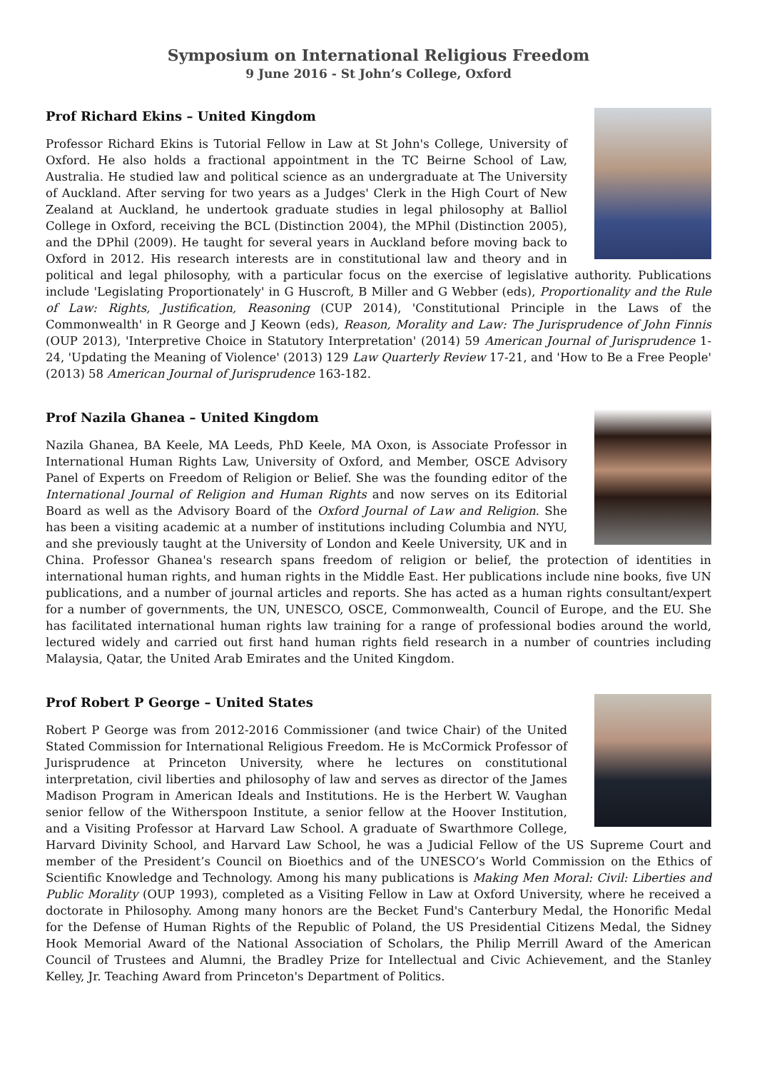Symposium on International Religious Freedom
9 June 2016 - St John’s College, Oxford
Prof Richard Ekins – United Kingdom
Professor Richard Ekins is Tutorial Fellow in Law at St John's College, University of Oxford. He also holds a fractional appointment in the TC Beirne School of Law, Australia. He studied law and political science as an undergraduate at The University of Auckland. After serving for two years as a Judges' Clerk in the High Court of New Zealand at Auckland, he undertook graduate studies in legal philosophy at Balliol College in Oxford, receiving the BCL (Distinction 2004), the MPhil (Distinction 2005), and the DPhil (2009). He taught for several years in Auckland before moving back to Oxford in 2012. His research interests are in constitutional law and theory and in political and legal philosophy, with a particular focus on the exercise of legislative authority. Publications include 'Legislating Proportionately' in G Huscroft, B Miller and G Webber (eds), Proportionality and the Rule of Law: Rights, Justification, Reasoning (CUP 2014), 'Constitutional Principle in the Laws of the Commonwealth' in R George and J Keown (eds), Reason, Morality and Law: The Jurisprudence of John Finnis (OUP 2013), 'Interpretive Choice in Statutory Interpretation' (2014) 59 American Journal of Jurisprudence 1-24, 'Updating the Meaning of Violence' (2013) 129 Law Quarterly Review 17-21, and 'How to Be a Free People' (2013) 58 American Journal of Jurisprudence 163-182.
Prof Nazila Ghanea – United Kingdom
Nazila Ghanea, BA Keele, MA Leeds, PhD Keele, MA Oxon, is Associate Professor in International Human Rights Law, University of Oxford, and Member, OSCE Advisory Panel of Experts on Freedom of Religion or Belief. She was the founding editor of the International Journal of Religion and Human Rights and now serves on its Editorial Board as well as the Advisory Board of the Oxford Journal of Law and Religion. She has been a visiting academic at a number of institutions including Columbia and NYU, and she previously taught at the University of London and Keele University, UK and in China. Professor Ghanea's research spans freedom of religion or belief, the protection of identities in international human rights, and human rights in the Middle East. Her publications include nine books, five UN publications, and a number of journal articles and reports. She has acted as a human rights consultant/expert for a number of governments, the UN, UNESCO, OSCE, Commonwealth, Council of Europe, and the EU. She has facilitated international human rights law training for a range of professional bodies around the world, lectured widely and carried out first hand human rights field research in a number of countries including Malaysia, Qatar, the United Arab Emirates and the United Kingdom.
Prof Robert P George – United States
Robert P George was from 2012-2016 Commissioner (and twice Chair) of the United Stated Commission for International Religious Freedom. He is McCormick Professor of Jurisprudence at Princeton University, where he lectures on constitutional interpretation, civil liberties and philosophy of law and serves as director of the James Madison Program in American Ideals and Institutions. He is the Herbert W. Vaughan senior fellow of the Witherspoon Institute, a senior fellow at the Hoover Institution, and a Visiting Professor at Harvard Law School. A graduate of Swarthmore College, Harvard Divinity School, and Harvard Law School, he was a Judicial Fellow of the US Supreme Court and member of the President’s Council on Bioethics and of the UNESCO’s World Commission on the Ethics of Scientific Knowledge and Technology. Among his many publications is Making Men Moral: Civil: Liberties and Public Morality (OUP 1993), completed as a Visiting Fellow in Law at Oxford University, where he received a doctorate in Philosophy. Among many honors are the Becket Fund's Canterbury Medal, the Honorific Medal for the Defense of Human Rights of the Republic of Poland, the US Presidential Citizens Medal, the Sidney Hook Memorial Award of the National Association of Scholars, the Philip Merrill Award of the American Council of Trustees and Alumni, the Bradley Prize for Intellectual and Civic Achievement, and the Stanley Kelley, Jr. Teaching Award from Princeton's Department of Politics.